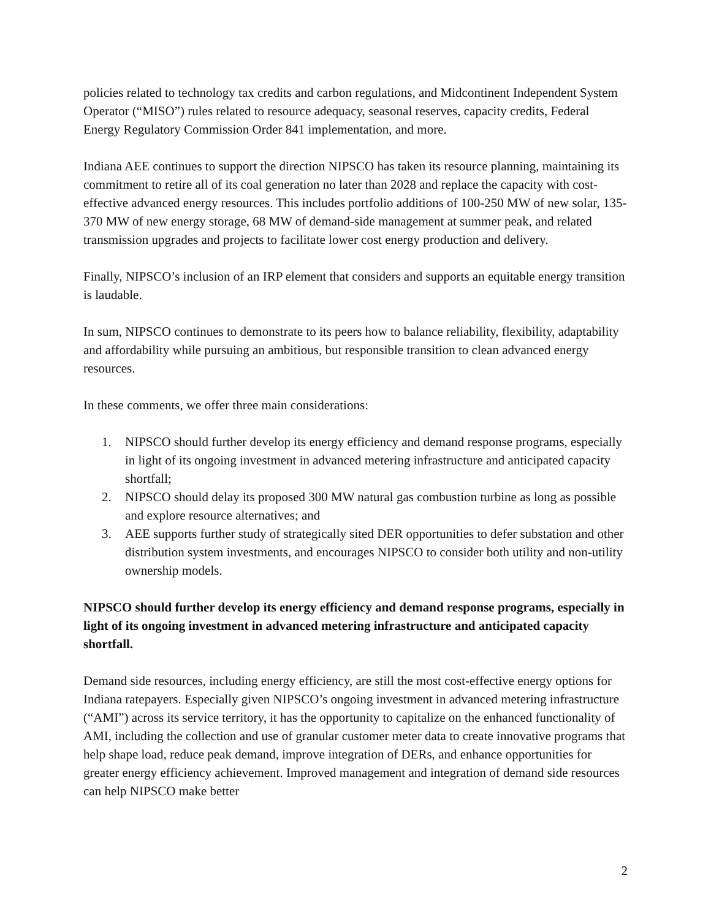policies related to technology tax credits and carbon regulations, and Midcontinent Independent System Operator (“MISO”) rules related to resource adequacy, seasonal reserves, capacity credits, Federal Energy Regulatory Commission Order 841 implementation, and more.
Indiana AEE continues to support the direction NIPSCO has taken its resource planning, maintaining its commitment to retire all of its coal generation no later than 2028 and replace the capacity with cost-effective advanced energy resources. This includes portfolio additions of 100-250 MW of new solar, 135-370 MW of new energy storage, 68 MW of demand-side management at summer peak, and related transmission upgrades and projects to facilitate lower cost energy production and delivery.
Finally, NIPSCO’s inclusion of an IRP element that considers and supports an equitable energy transition is laudable.
In sum, NIPSCO continues to demonstrate to its peers how to balance reliability, flexibility, adaptability and affordability while pursuing an ambitious, but responsible transition to clean advanced energy resources.
In these comments, we offer three main considerations:
1. NIPSCO should further develop its energy efficiency and demand response programs, especially in light of its ongoing investment in advanced metering infrastructure and anticipated capacity shortfall;
2. NIPSCO should delay its proposed 300 MW natural gas combustion turbine as long as possible and explore resource alternatives; and
3. AEE supports further study of strategically sited DER opportunities to defer substation and other distribution system investments, and encourages NIPSCO to consider both utility and non-utility ownership models.
NIPSCO should further develop its energy efficiency and demand response programs, especially in light of its ongoing investment in advanced metering infrastructure and anticipated capacity shortfall.
Demand side resources, including energy efficiency, are still the most cost-effective energy options for Indiana ratepayers. Especially given NIPSCO’s ongoing investment in advanced metering infrastructure (“AMI”) across its service territory, it has the opportunity to capitalize on the enhanced functionality of AMI, including the collection and use of granular customer meter data to create innovative programs that help shape load, reduce peak demand, improve integration of DERs, and enhance opportunities for greater energy efficiency achievement. Improved management and integration of demand side resources can help NIPSCO make better
2